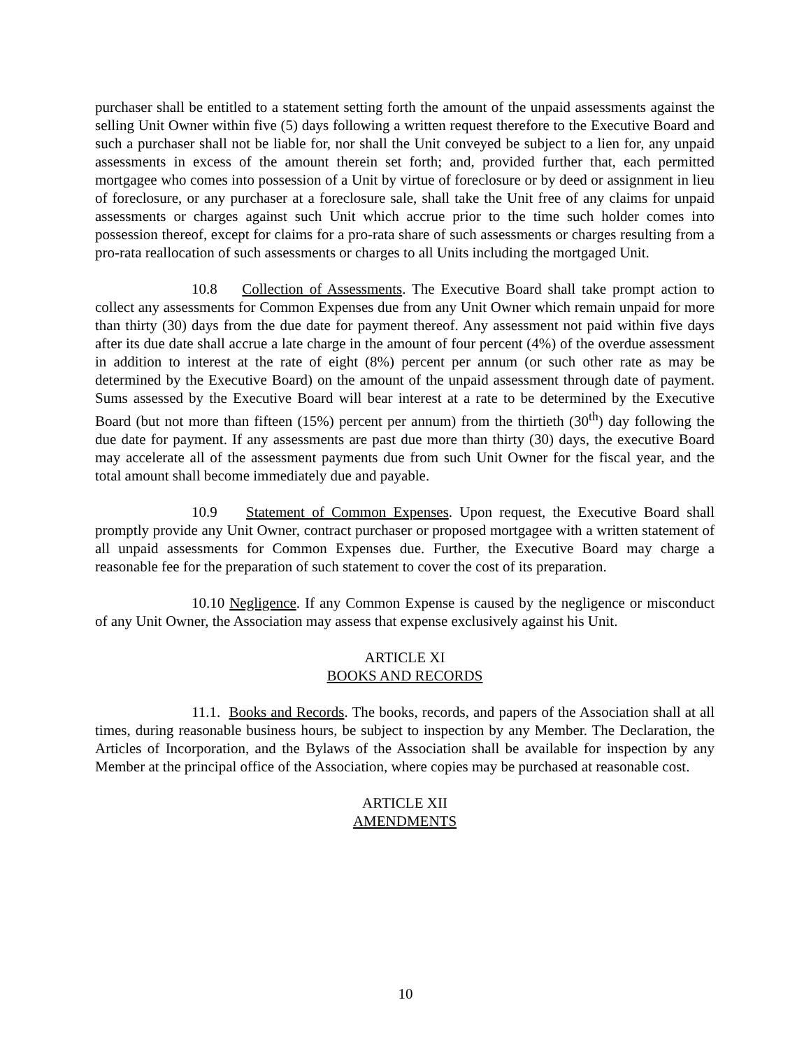purchaser shall be entitled to a statement setting forth the amount of the unpaid assessments against the selling Unit Owner within five (5) days following a written request therefore to the Executive Board and such a purchaser shall not be liable for, nor shall the Unit conveyed be subject to a lien for, any unpaid assessments in excess of the amount therein set forth; and, provided further that, each permitted mortgagee who comes into possession of a Unit by virtue of foreclosure or by deed or assignment in lieu of foreclosure, or any purchaser at a foreclosure sale, shall take the Unit free of any claims for unpaid assessments or charges against such Unit which accrue prior to the time such holder comes into possession thereof, except for claims for a pro-rata share of such assessments or charges resulting from a pro-rata reallocation of such assessments or charges to all Units including the mortgaged Unit.
10.8 Collection of Assessments. The Executive Board shall take prompt action to collect any assessments for Common Expenses due from any Unit Owner which remain unpaid for more than thirty (30) days from the due date for payment thereof. Any assessment not paid within five days after its due date shall accrue a late charge in the amount of four percent (4%) of the overdue assessment in addition to interest at the rate of eight (8%) percent per annum (or such other rate as may be determined by the Executive Board) on the amount of the unpaid assessment through date of payment. Sums assessed by the Executive Board will bear interest at a rate to be determined by the Executive Board (but not more than fifteen (15%) percent per annum) from the thirtieth (30<sup>th</sup>) day following the due date for payment. If any assessments are past due more than thirty (30) days, the executive Board may accelerate all of the assessment payments due from such Unit Owner for the fiscal year, and the total amount shall become immediately due and payable.
10.9 Statement of Common Expenses. Upon request, the Executive Board shall promptly provide any Unit Owner, contract purchaser or proposed mortgagee with a written statement of all unpaid assessments for Common Expenses due. Further, the Executive Board may charge a reasonable fee for the preparation of such statement to cover the cost of its preparation.
10.10 Negligence. If any Common Expense is caused by the negligence or misconduct of any Unit Owner, the Association may assess that expense exclusively against his Unit.
ARTICLE XI
BOOKS AND RECORDS
11.1. Books and Records. The books, records, and papers of the Association shall at all times, during reasonable business hours, be subject to inspection by any Member. The Declaration, the Articles of Incorporation, and the Bylaws of the Association shall be available for inspection by any Member at the principal office of the Association, where copies may be purchased at reasonable cost.
ARTICLE XII
AMENDMENTS
10